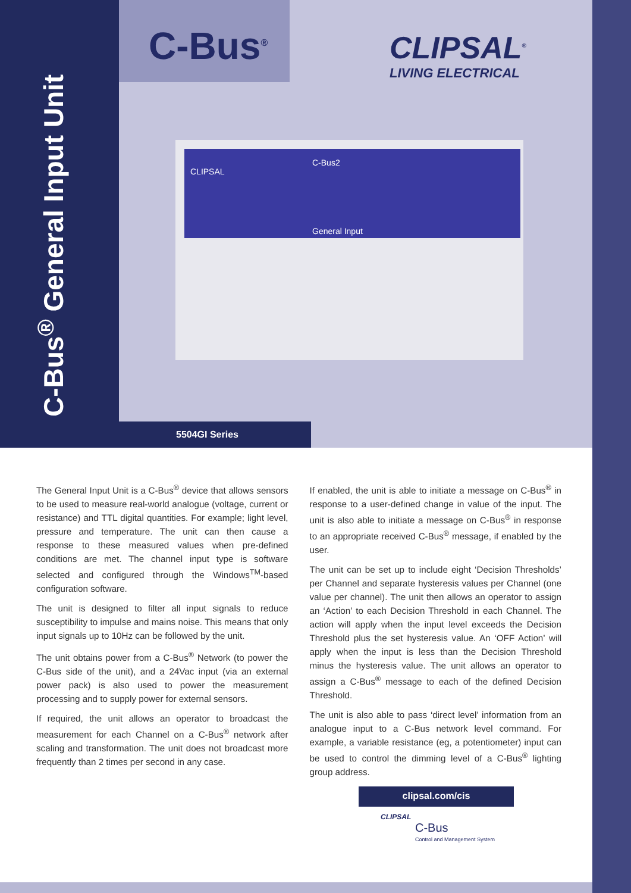C-Bus<sup>®</sup> General Input Unit
C-Bus<sup>®</sup>
CLIPSAL<sup>®</sup>
LIVING ELECTRICAL
CLIPSAL
C-Bus2
General Input
5504GI Series
The General Input Unit is a C-Bus<sup>®</sup> device that allows sensors to be used to measure real-world analogue (voltage, current or resistance) and TTL digital quantities. For example; light level, pressure and temperature. The unit can then cause a response to these measured values when pre-defined conditions are met. The channel input type is software selected and configured through the Windows<sup>TM</sup>-based configuration software.
The unit is designed to filter all input signals to reduce susceptibility to impulse and mains noise. This means that only input signals up to 10Hz can be followed by the unit.
The unit obtains power from a C-Bus<sup>®</sup> Network (to power the C-Bus side of the unit), and a 24Vac input (via an external power pack) is also used to power the measurement processing and to supply power for external sensors.
If required, the unit allows an operator to broadcast the measurement for each Channel on a C-Bus<sup>®</sup> network after scaling and transformation. The unit does not broadcast more frequently than 2 times per second in any case.
If enabled, the unit is able to initiate a message on C-Bus<sup>®</sup> in response to a user-defined change in value of the input. The unit is also able to initiate a message on C-Bus<sup>®</sup> in response to an appropriate received C-Bus<sup>®</sup> message, if enabled by the user.
The unit can be set up to include eight ‘Decision Thresholds’ per Channel and separate hysteresis values per Channel (one value per channel). The unit then allows an operator to assign an ‘Action’ to each Decision Threshold in each Channel. The action will apply when the input level exceeds the Decision Threshold plus the set hysteresis value. An ‘OFF Action’ will apply when the input is less than the Decision Threshold minus the hysteresis value. The unit allows an operator to assign a C-Bus<sup>®</sup> message to each of the defined Decision Threshold.
The unit is also able to pass ‘direct level’ information from an analogue input to a C-Bus network level command. For example, a variable resistance (eg, a potentiometer) input can be used to control the dimming level of a C-Bus<sup>®</sup> lighting group address.
clipsal.com/cis
CLIPSAL
C-Bus
Control and Management System